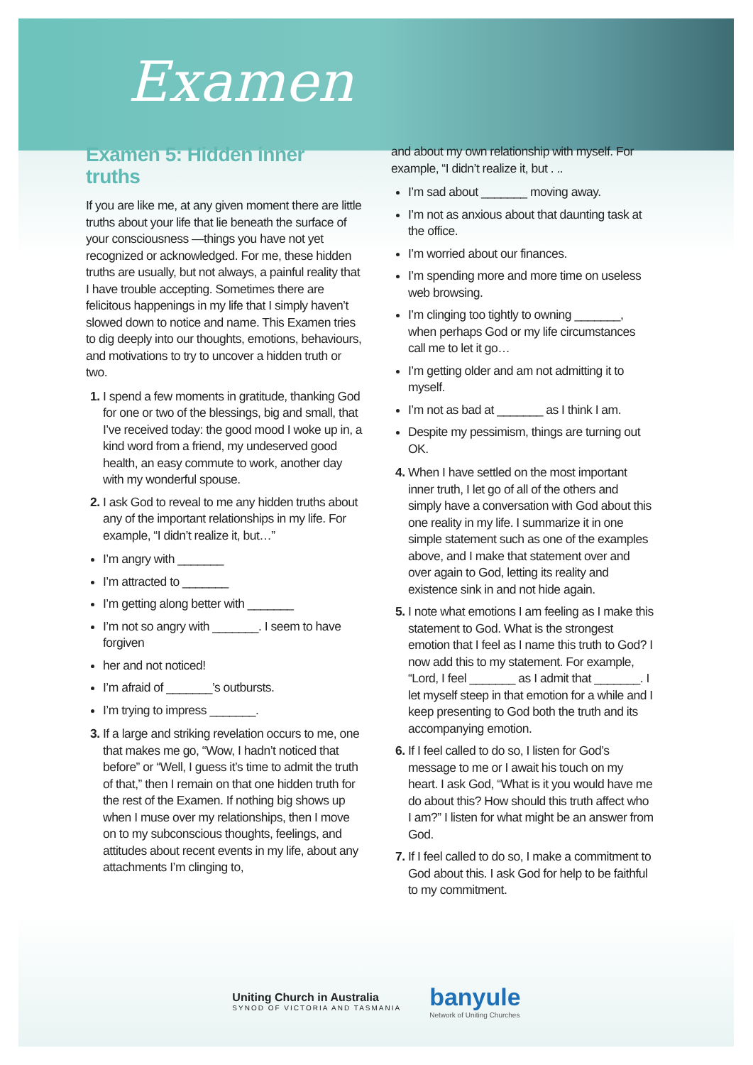Examen
Examen 5: Hidden inner truths
If you are like me, at any given moment there are little truths about your life that lie beneath the surface of your consciousness —things you have not yet recognized or acknowledged. For me, these hidden truths are usually, but not always, a painful reality that I have trouble accepting. Sometimes there are felicitous happenings in my life that I simply haven’t slowed down to notice and name. This Examen tries to dig deeply into our thoughts, emotions, behaviours, and motivations to try to uncover a hidden truth or two.
I spend a few moments in gratitude, thanking God for one or two of the blessings, big and small, that I’ve received today: the good mood I woke up in, a kind word from a friend, my undeserved good health, an easy commute to work, another day with my wonderful spouse.
I ask God to reveal to me any hidden truths about any of the important relationships in my life. For example, “I didn’t realize it, but…”
I’m angry with _______
I’m attracted to _______
I’m getting along better with _______
I’m not so angry with _______. I seem to have forgiven
her and not noticed!
I’m afraid of _______’s outbursts.
I’m trying to impress _______.
If a large and striking revelation occurs to me, one that makes me go, “Wow, I hadn’t noticed that before” or “Well, I guess it’s time to admit the truth of that,” then I remain on that one hidden truth for the rest of the Examen. If nothing big shows up when I muse over my relationships, then I move on to my subconscious thoughts, feelings, and attitudes about recent events in my life, about any attachments I’m clinging to,
and about my own relationship with myself. For example, “I didn’t realize it, but . ..
I’m sad about _______ moving away.
I’m not as anxious about that daunting task at the office.
I’m worried about our finances.
I’m spending more and more time on useless web browsing.
I’m clinging too tightly to owning _______, when perhaps God or my life circumstances call me to let it go…
I’m getting older and am not admitting it to myself.
I’m not as bad at _______ as I think I am.
Despite my pessimism, things are turning out OK.
When I have settled on the most important inner truth, I let go of all of the others and simply have a conversation with God about this one reality in my life. I summarize it in one simple statement such as one of the examples above, and I make that statement over and over again to God, letting its reality and existence sink in and not hide again.
I note what emotions I am feeling as I make this statement to God. What is the strongest emotion that I feel as I name this truth to God? I now add this to my statement. For example, “Lord, I feel _______ as I admit that _______. I let myself steep in that emotion for a while and I keep presenting to God both the truth and its accompanying emotion.
If I feel called to do so, I listen for God’s message to me or I await his touch on my heart. I ask God, “What is it you would have me do about this? How should this truth affect who I am?” I listen for what might be an answer from God.
If I feel called to do so, I make a commitment to God about this. I ask God for help to be faithful to my commitment.
Uniting Church in Australia
SYNOD OF VICTORIA AND TASMANIA
banyule
Network of Uniting Churches